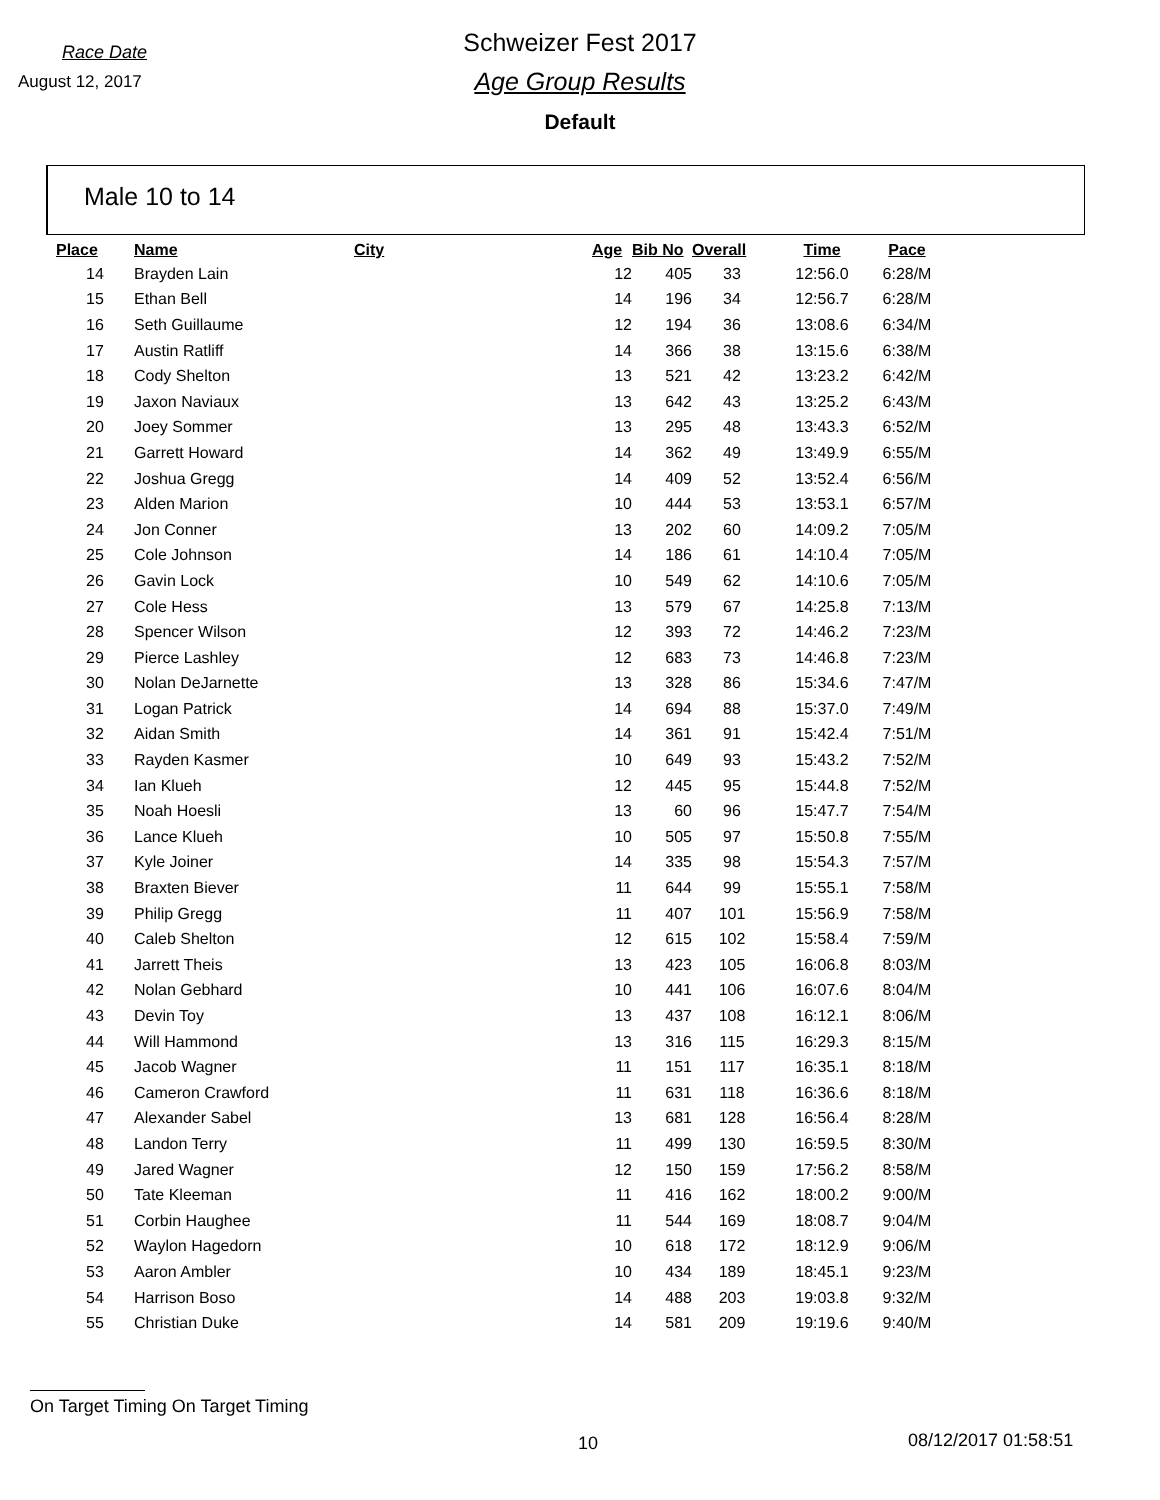Race Date
August 12, 2017
Schweizer Fest 2017
Age Group Results
Default
Male 10 to 14
| Place | Name | City | Age | Bib No | Overall | Time | Pace |
| --- | --- | --- | --- | --- | --- | --- | --- |
| 14 | Brayden Lain | | 12 | 405 | 33 | 12:56.0 | 6:28/M |
| 15 | Ethan Bell | | 14 | 196 | 34 | 12:56.7 | 6:28/M |
| 16 | Seth Guillaume | | 12 | 194 | 36 | 13:08.6 | 6:34/M |
| 17 | Austin Ratliff | | 14 | 366 | 38 | 13:15.6 | 6:38/M |
| 18 | Cody Shelton | | 13 | 521 | 42 | 13:23.2 | 6:42/M |
| 19 | Jaxon Naviaux | | 13 | 642 | 43 | 13:25.2 | 6:43/M |
| 20 | Joey Sommer | | 13 | 295 | 48 | 13:43.3 | 6:52/M |
| 21 | Garrett Howard | | 14 | 362 | 49 | 13:49.9 | 6:55/M |
| 22 | Joshua Gregg | | 14 | 409 | 52 | 13:52.4 | 6:56/M |
| 23 | Alden Marion | | 10 | 444 | 53 | 13:53.1 | 6:57/M |
| 24 | Jon Conner | | 13 | 202 | 60 | 14:09.2 | 7:05/M |
| 25 | Cole Johnson | | 14 | 186 | 61 | 14:10.4 | 7:05/M |
| 26 | Gavin Lock | | 10 | 549 | 62 | 14:10.6 | 7:05/M |
| 27 | Cole Hess | | 13 | 579 | 67 | 14:25.8 | 7:13/M |
| 28 | Spencer Wilson | | 12 | 393 | 72 | 14:46.2 | 7:23/M |
| 29 | Pierce Lashley | | 12 | 683 | 73 | 14:46.8 | 7:23/M |
| 30 | Nolan DeJarnette | | 13 | 328 | 86 | 15:34.6 | 7:47/M |
| 31 | Logan Patrick | | 14 | 694 | 88 | 15:37.0 | 7:49/M |
| 32 | Aidan Smith | | 14 | 361 | 91 | 15:42.4 | 7:51/M |
| 33 | Rayden Kasmer | | 10 | 649 | 93 | 15:43.2 | 7:52/M |
| 34 | Ian Klueh | | 12 | 445 | 95 | 15:44.8 | 7:52/M |
| 35 | Noah Hoesli | | 13 | 60 | 96 | 15:47.7 | 7:54/M |
| 36 | Lance Klueh | | 10 | 505 | 97 | 15:50.8 | 7:55/M |
| 37 | Kyle Joiner | | 14 | 335 | 98 | 15:54.3 | 7:57/M |
| 38 | Braxten Biever | | 11 | 644 | 99 | 15:55.1 | 7:58/M |
| 39 | Philip Gregg | | 11 | 407 | 101 | 15:56.9 | 7:58/M |
| 40 | Caleb Shelton | | 12 | 615 | 102 | 15:58.4 | 7:59/M |
| 41 | Jarrett Theis | | 13 | 423 | 105 | 16:06.8 | 8:03/M |
| 42 | Nolan Gebhard | | 10 | 441 | 106 | 16:07.6 | 8:04/M |
| 43 | Devin Toy | | 13 | 437 | 108 | 16:12.1 | 8:06/M |
| 44 | Will Hammond | | 13 | 316 | 115 | 16:29.3 | 8:15/M |
| 45 | Jacob Wagner | | 11 | 151 | 117 | 16:35.1 | 8:18/M |
| 46 | Cameron Crawford | | 11 | 631 | 118 | 16:36.6 | 8:18/M |
| 47 | Alexander Sabel | | 13 | 681 | 128 | 16:56.4 | 8:28/M |
| 48 | Landon Terry | | 11 | 499 | 130 | 16:59.5 | 8:30/M |
| 49 | Jared Wagner | | 12 | 150 | 159 | 17:56.2 | 8:58/M |
| 50 | Tate Kleeman | | 11 | 416 | 162 | 18:00.2 | 9:00/M |
| 51 | Corbin Haughee | | 11 | 544 | 169 | 18:08.7 | 9:04/M |
| 52 | Waylon Hagedorn | | 10 | 618 | 172 | 18:12.9 | 9:06/M |
| 53 | Aaron Ambler | | 10 | 434 | 189 | 18:45.1 | 9:23/M |
| 54 | Harrison Boso | | 14 | 488 | 203 | 19:03.8 | 9:32/M |
| 55 | Christian Duke | | 14 | 581 | 209 | 19:19.6 | 9:40/M |
On Target Timing On Target Timing
10 08/12/2017 01:58:51